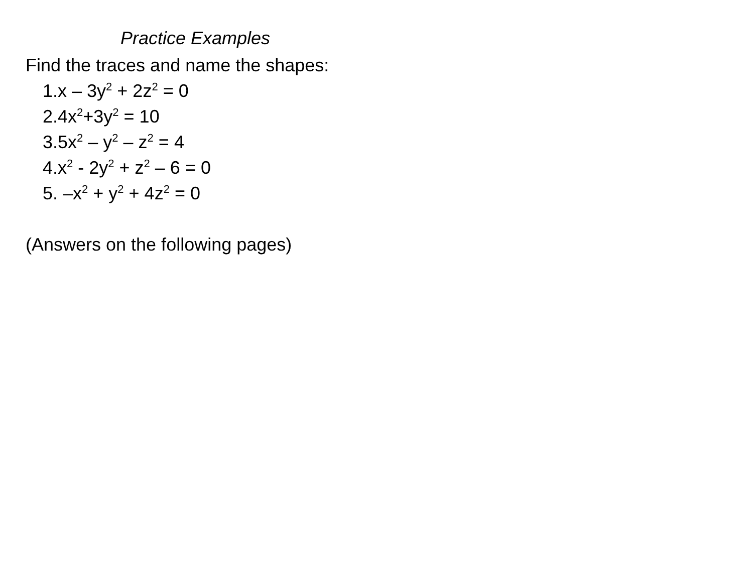Practice Examples
Find the traces and name the shapes:
1.x – 3y<sup>2</sup> + 2z<sup>2</sup> = 0
2.4x<sup>2</sup>+3y<sup>2</sup> = 10
3.5x<sup>2</sup> – y<sup>2</sup> – z<sup>2</sup> = 4
4.x<sup>2</sup> - 2y<sup>2</sup> + z<sup>2</sup> – 6 = 0
5. –x<sup>2</sup> + y<sup>2</sup> + 4z<sup>2</sup> = 0
(Answers on the following pages)